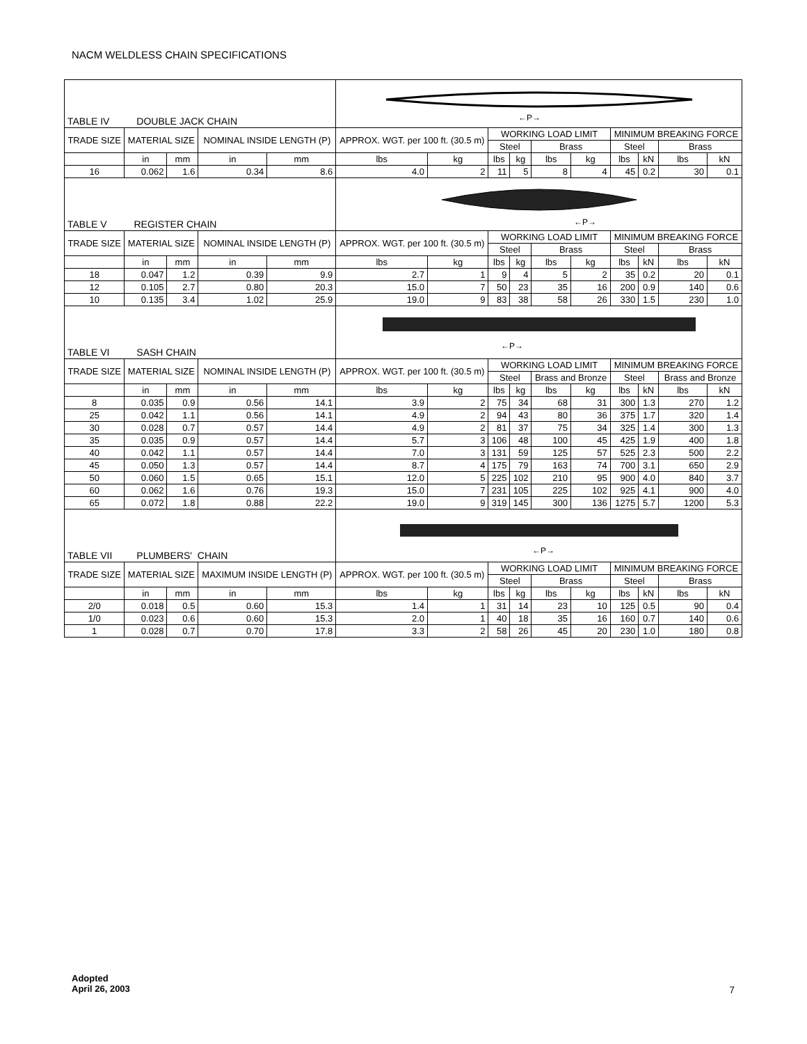NACM WELDLESS CHAIN SPECIFICATIONS
| TABLE IV DOUBLE JACK CHAIN | | | | | ←P→ | | | | | | | | | |
| TRADE SIZE | MATERIAL SIZE | | NOMINAL INSIDE LENGTH (P) | | APPROX. WGT. per 100 ft. (30.5 m) | | WORKING LOAD LIMIT | | | | MINIMUM BREAKING FORCE | | | |
| | | | | | | | Steel | | Brass | | Steel | | Brass | |
| | in | mm | in | mm | lbs | kg | lbs | kg | lbs | kg | lbs | kN | lbs | kN |
| 16 | 0.062 | 1.6 | 0.34 | 8.6 | 4.0 | 2 | 11 | 5 | 8 | 4 | 45 | 0.2 | 30 | 0.1 |
| TABLE V REGISTER CHAIN | | | | | ←P→ | | | | | | | | | |
| TRADE SIZE | MATERIAL SIZE | | NOMINAL INSIDE LENGTH (P) | | APPROX. WGT. per 100 ft. (30.5 m) | | WORKING LOAD LIMIT | | | | MINIMUM BREAKING FORCE | | | |
| | | | | | | | Steel | | Brass | | Steel | | Brass | |
| | in | mm | in | mm | lbs | kg | lbs | kg | lbs | kg | lbs | kN | lbs | kN |
| 18 | 0.047 | 1.2 | 0.39 | 9.9 | 2.7 | 1 | 9 | 4 | 5 | 2 | 35 | 0.2 | 20 | 0.1 |
| 12 | 0.105 | 2.7 | 0.80 | 20.3 | 15.0 | 7 | 50 | 23 | 35 | 16 | 200 | 0.9 | 140 | 0.6 |
| 10 | 0.135 | 3.4 | 1.02 | 25.9 | 19.0 | 9 | 83 | 38 | 58 | 26 | 330 | 1.5 | 230 | 1.0 |
| TABLE VI SASH CHAIN | | | | | ←P→ | | | | | | | | | |
| TRADE SIZE | MATERIAL SIZE | | NOMINAL INSIDE LENGTH (P) | | APPROX. WGT. per 100 ft. (30.5 m) | | WORKING LOAD LIMIT | | | | MINIMUM BREAKING FORCE | | | |
| | | | | | | | Steel | | Brass and Bronze | | Steel | | Brass and Bronze | |
| | in | mm | in | mm | lbs | kg | lbs | kg | lbs | kg | lbs | kN | lbs | kN |
| 8 | 0.035 | 0.9 | 0.56 | 14.1 | 3.9 | 2 | 75 | 34 | 68 | 31 | 300 | 1.3 | 270 | 1.2 |
| 25 | 0.042 | 1.1 | 0.56 | 14.1 | 4.9 | 2 | 94 | 43 | 80 | 36 | 375 | 1.7 | 320 | 1.4 |
| 30 | 0.028 | 0.7 | 0.57 | 14.4 | 4.9 | 2 | 81 | 37 | 75 | 34 | 325 | 1.4 | 300 | 1.3 |
| 35 | 0.035 | 0.9 | 0.57 | 14.4 | 5.7 | 3 | 106 | 48 | 100 | 45 | 425 | 1.9 | 400 | 1.8 |
| 40 | 0.042 | 1.1 | 0.57 | 14.4 | 7.0 | 3 | 131 | 59 | 125 | 57 | 525 | 2.3 | 500 | 2.2 |
| 45 | 0.050 | 1.3 | 0.57 | 14.4 | 8.7 | 4 | 175 | 79 | 163 | 74 | 700 | 3.1 | 650 | 2.9 |
| 50 | 0.060 | 1.5 | 0.65 | 15.1 | 12.0 | 5 | 225 | 102 | 210 | 95 | 900 | 4.0 | 840 | 3.7 |
| 60 | 0.062 | 1.6 | 0.76 | 19.3 | 15.0 | 7 | 231 | 105 | 225 | 102 | 925 | 4.1 | 900 | 4.0 |
| 65 | 0.072 | 1.8 | 0.88 | 22.2 | 19.0 | 9 | 319 | 145 | 300 | 136 | 1275 | 5.7 | 1200 | 5.3 |
| TABLE VII PLUMBERS' CHAIN | | | | | ←P→ | | | | | | | | | |
| TRADE SIZE | MATERIAL SIZE | | MAXIMUM INSIDE LENGTH (P) | | APPROX. WGT. per 100 ft. (30.5 m) | | WORKING LOAD LIMIT | | | | MINIMUM BREAKING FORCE | | | |
| | | | | | | | Steel | | Brass | | Steel | | Brass | |
| | in | mm | in | mm | lbs | kg | lbs | kg | lbs | kg | lbs | kN | lbs | kN |
| 2/0 | 0.018 | 0.5 | 0.60 | 15.3 | 1.4 | 1 | 31 | 14 | 23 | 10 | 125 | 0.5 | 90 | 0.4 |
| 1/0 | 0.023 | 0.6 | 0.60 | 15.3 | 2.0 | 1 | 40 | 18 | 35 | 16 | 160 | 0.7 | 140 | 0.6 |
| 1 | 0.028 | 0.7 | 0.70 | 17.8 | 3.3 | 2 | 58 | 26 | 45 | 20 | 230 | 1.0 | 180 | 0.8 |
Adopted
April 26, 2003
7